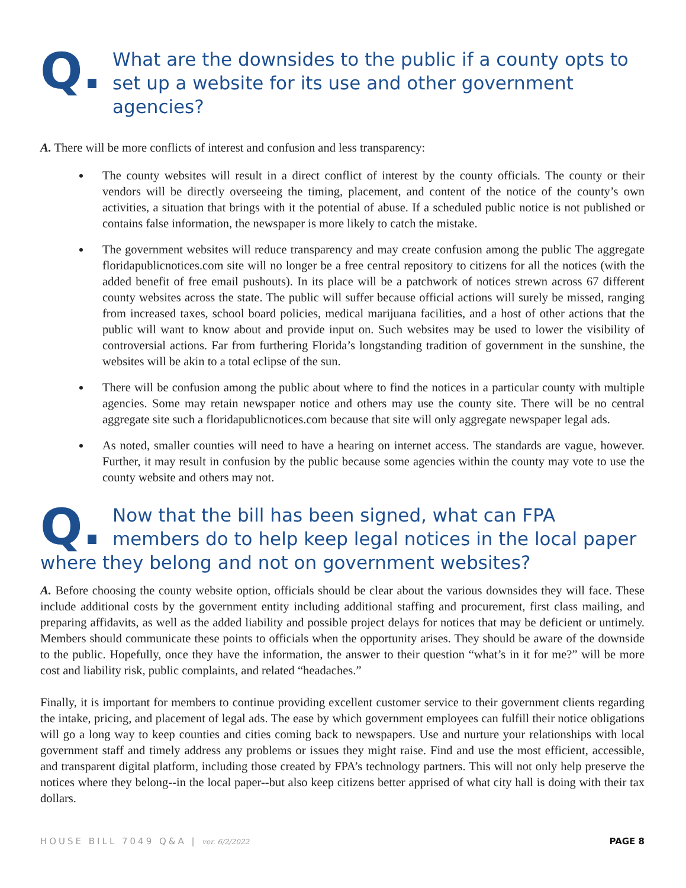Q.
What are the downsides to the public if a county opts to set up a website for its use and other government agencies?
A. There will be more conflicts of interest and confusion and less transparency:
The county websites will result in a direct conflict of interest by the county officials. The county or their vendors will be directly overseeing the timing, placement, and content of the notice of the county’s own activities, a situation that brings with it the potential of abuse. If a scheduled public notice is not published or contains false information, the newspaper is more likely to catch the mistake.
The government websites will reduce transparency and may create confusion among the public The aggregate floridapublicnotices.com site will no longer be a free central repository to citizens for all the notices (with the added benefit of free email pushouts). In its place will be a patchwork of notices strewn across 67 different county websites across the state. The public will suffer because official actions will surely be missed, ranging from increased taxes, school board policies, medical marijuana facilities, and a host of other actions that the public will want to know about and provide input on. Such websites may be used to lower the visibility of controversial actions. Far from furthering Florida’s longstanding tradition of government in the sunshine, the websites will be akin to a total eclipse of the sun.
There will be confusion among the public about where to find the notices in a particular county with multiple agencies. Some may retain newspaper notice and others may use the county site. There will be no central aggregate site such a floridapublicnotices.com because that site will only aggregate newspaper legal ads.
As noted, smaller counties will need to have a hearing on internet access. The standards are vague, however. Further, it may result in confusion by the public because some agencies within the county may vote to use the county website and others may not.
Q.
Now that the bill has been signed, what can FPA members do to help keep legal notices in the local paper
where they belong and not on government websites?
A. Before choosing the county website option, officials should be clear about the various downsides they will face. These include additional costs by the government entity including additional staffing and procurement, first class mailing, and preparing affidavits, as well as the added liability and possible project delays for notices that may be deficient or untimely. Members should communicate these points to officials when the opportunity arises. They should be aware of the downside to the public. Hopefully, once they have the information, the answer to their question “what’s in it for me?” will be more cost and liability risk, public complaints, and related “headaches.”
Finally, it is important for members to continue providing excellent customer service to their government clients regarding the intake, pricing, and placement of legal ads. The ease by which government employees can fulfill their notice obligations will go a long way to keep counties and cities coming back to newspapers. Use and nurture your relationships with local government staff and timely address any problems or issues they might raise. Find and use the most efficient, accessible, and transparent digital platform, including those created by FPA’s technology partners. This will not only help preserve the notices where they belong--in the local paper--but also keep citizens better apprised of what city hall is doing with their tax dollars.
HOUSE BILL 7049 Q&A | ver. 6/2/2022 PAGE 8